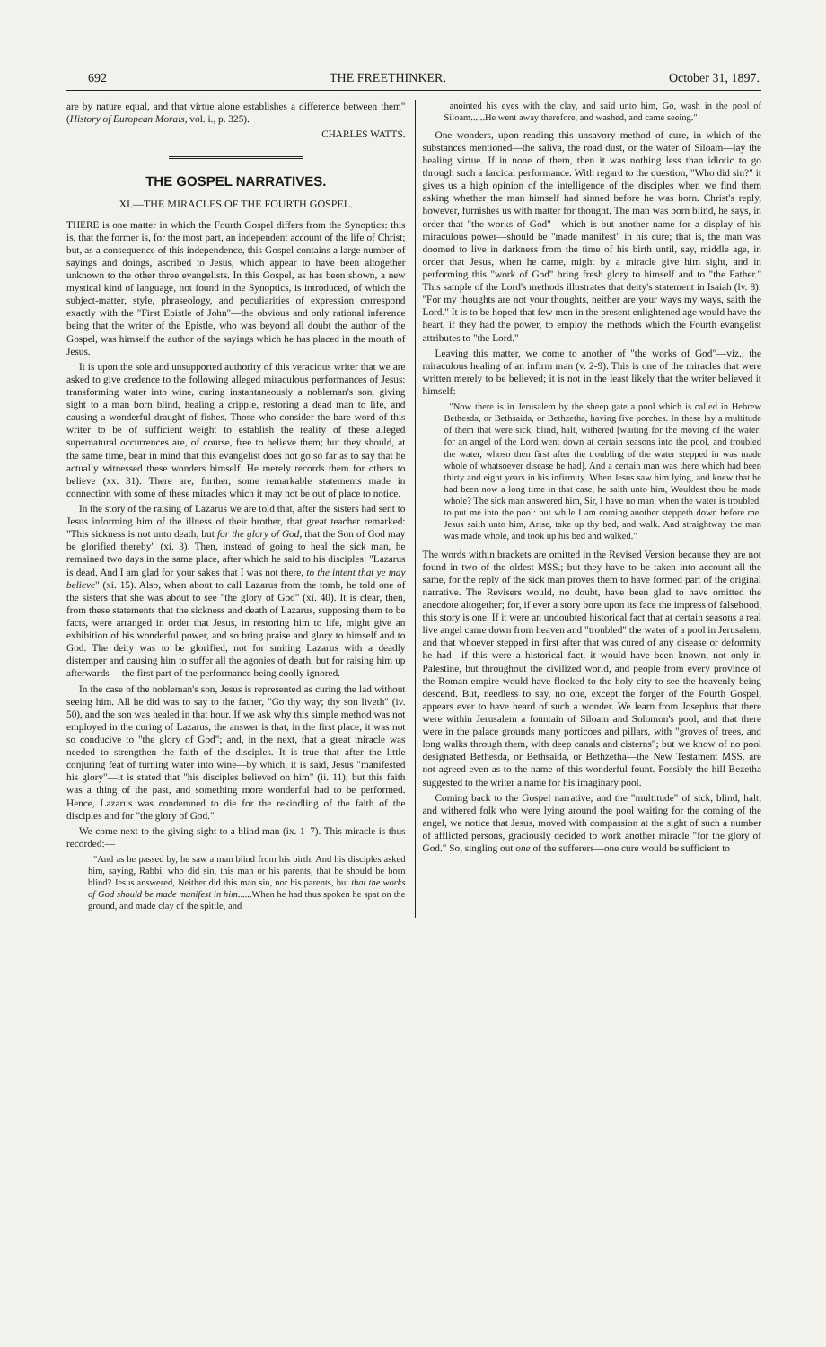692 THE FREETHINKER. October 31, 1897.
are by nature equal, and that virtue alone establishes a difference between them" (History of European Morals, vol. i., p. 325).
CHARLES WATTS.
THE GOSPEL NARRATIVES.
XI.—THE MIRACLES OF THE FOURTH GOSPEL.
THERE is one matter in which the Fourth Gospel differs from the Synoptics: this is, that the former is, for the most part, an independent account of the life of Christ; but, as a consequence of this independence, this Gospel contains a large number of sayings and doings, ascribed to Jesus, which appear to have been altogether unknown to the other three evangelists. In this Gospel, as has been shown, a new mystical kind of language, not found in the Synoptics, is introduced, of which the subject-matter, style, phraseology, and peculiarities of expression correspond exactly with the "First Epistle of John"—the obvious and only rational inference being that the writer of the Epistle, who was beyond all doubt the author of the Gospel, was himself the author of the sayings which he has placed in the mouth of Jesus.
It is upon the sole and unsupported authority of this veracious writer that we are asked to give credence to the following alleged miraculous performances of Jesus: transforming water into wine, curing instantaneously a nobleman's son, giving sight to a man born blind, healing a cripple, restoring a dead man to life, and causing a wonderful draught of fishes. Those who consider the bare word of this writer to be of sufficient weight to establish the reality of these alleged supernatural occurrences are, of course, free to believe them; but they should, at the same time, bear in mind that this evangelist does not go so far as to say that he actually witnessed these wonders himself. He merely records them for others to believe (xx. 31). There are, further, some remarkable statements made in connection with some of these miracles which it may not be out of place to notice.
In the story of the raising of Lazarus we are told that, after the sisters had sent to Jesus informing him of the illness of their brother, that great teacher remarked: "This sickness is not unto death, but for the glory of God, that the Son of God may be glorified thereby" (xi. 3). Then, instead of going to heal the sick man, he remained two days in the same place, after which he said to his disciples: "Lazarus is dead. And I am glad for your sakes that I was not there, to the intent that ye may believe" (xi. 15). Also, when about to call Lazarus from the tomb, he told one of the sisters that she was about to see "the glory of God" (xi. 40). It is clear, then, from these statements that the sickness and death of Lazarus, supposing them to be facts, were arranged in order that Jesus, in restoring him to life, might give an exhibition of his wonderful power, and so bring praise and glory to himself and to God. The deity was to be glorified, not for smiting Lazarus with a deadly distemper and causing him to suffer all the agonies of death, but for raising him up afterwards —the first part of the performance being coolly ignored.
In the case of the nobleman's son, Jesus is represented as curing the lad without seeing him. All he did was to say to the father, "Go thy way; thy son liveth" (iv. 50), and the son was healed in that hour. If we ask why this simple method was not employed in the curing of Lazarus, the answer is that, in the first place, it was not so conducive to "the glory of God"; and, in the next, that a great miracle was needed to strengthen the faith of the disciples. It is true that after the little conjuring feat of turning water into wine—by which, it is said, Jesus "manifested his glory"—it is stated that "his disciples believed on him" (ii. 11); but this faith was a thing of the past, and something more wonderful had to be performed. Hence, Lazarus was condemned to die for the rekindling of the faith of the disciples and for "the glory of God."
We come next to the giving sight to a blind man (ix. 1–7). This miracle is thus recorded:—
"And as he passed by, he saw a man blind from his birth. And his disciples asked him, saying, Rabbi, who did sin, this man or his parents, that he should be born blind? Jesus answered, Neither did this man sin, nor his parents, but that the works of God should be made manifest in him......When he had thus spoken he spat on the ground, and made clay of the spittle, and
anointed his eyes with the clay, and said unto him, Go, wash in the pool of Siloam......He went away therefore, and washed, and came seeing."
One wonders, upon reading this unsavory method of cure, in which of the substances mentioned—the saliva, the road dust, or the water of Siloam—lay the healing virtue. If in none of them, then it was nothing less than idiotic to go through such a farcical performance. With regard to the question, "Who did sin?" it gives us a high opinion of the intelligence of the disciples when we find them asking whether the man himself had sinned before he was born. Christ's reply, however, furnishes us with matter for thought. The man was born blind, he says, in order that "the works of God"—which is but another name for a display of his miraculous power—should be "made manifest" in his cure; that is, the man was doomed to live in darkness from the time of his birth until, say, middle age, in order that Jesus, when he came, might by a miracle give him sight, and in performing this "work of God" bring fresh glory to himself and to "the Father." This sample of the Lord's methods illustrates that deity's statement in Isaiah (lv. 8): "For my thoughts are not your thoughts, neither are your ways my ways, saith the Lord." It is to be hoped that few men in the present enlightened age would have the heart, if they had the power, to employ the methods which the Fourth evangelist attributes to "the Lord."
Leaving this matter, we come to another of "the works of God"—viz., the miraculous healing of an infirm man (v. 2-9). This is one of the miracles that were written merely to be believed; it is not in the least likely that the writer believed it himself:—
"Now there is in Jerusalem by the sheep gate a pool which is called in Hebrew Bethesda, or Bethsaida, or Bethzetha, having five porches. In these lay a multitude of them that were sick, blind, halt, withered [waiting for the moving of the water: for an angel of the Lord went down at certain seasons into the pool, and troubled the water, whoso then first after the troubling of the water stepped in was made whole of whatsoever disease he had]. And a certain man was there which had been thirty and eight years in his infirmity. When Jesus saw him lying, and knew that he had been now a long time in that case, he saith unto him, Wouldest thou be made whole? The sick man answered him, Sir, I have no man, when the water is troubled, to put me into the pool: but while I am coming another steppeth down before me. Jesus saith unto him, Arise, take up thy bed, and walk. And straightway the man was made whole, and took up his bed and walked."
The words within brackets are omitted in the Revised Version because they are not found in two of the oldest MSS.; but they have to be taken into account all the same, for the reply of the sick man proves them to have formed part of the original narrative. The Revisers would, no doubt, have been glad to have omitted the anecdote altogether; for, if ever a story bore upon its face the impress of falsehood, this story is one. If it were an undoubted historical fact that at certain seasons a real live angel came down from heaven and "troubled" the water of a pool in Jerusalem, and that whoever stepped in first after that was cured of any disease or deformity he had—if this were a historical fact, it would have been known, not only in Palestine, but throughout the civilized world, and people from every province of the Roman empire would have flocked to the holy city to see the heavenly being descend. But, needless to say, no one, except the forger of the Fourth Gospel, appears ever to have heard of such a wonder. We learn from Josephus that there were within Jerusalem a fountain of Siloam and Solomon's pool, and that there were in the palace grounds many porticoes and pillars, with "groves of trees, and long walks through them, with deep canals and cisterns"; but we know of no pool designated Bethesda, or Bethsaida, or Bethzetha—the New Testament MSS. are not agreed even as to the name of this wonderful fount. Possibly the hill Bezetha suggested to the writer a name for his imaginary pool.
Coming back to the Gospel narrative, and the "multitude" of sick, blind, halt, and withered folk who were lying around the pool waiting for the coming of the angel, we notice that Jesus, moved with compassion at the sight of such a number of afflicted persons, graciously decided to work another miracle "for the glory of God." So, singling out one of the sufferers—one cure would be sufficient to